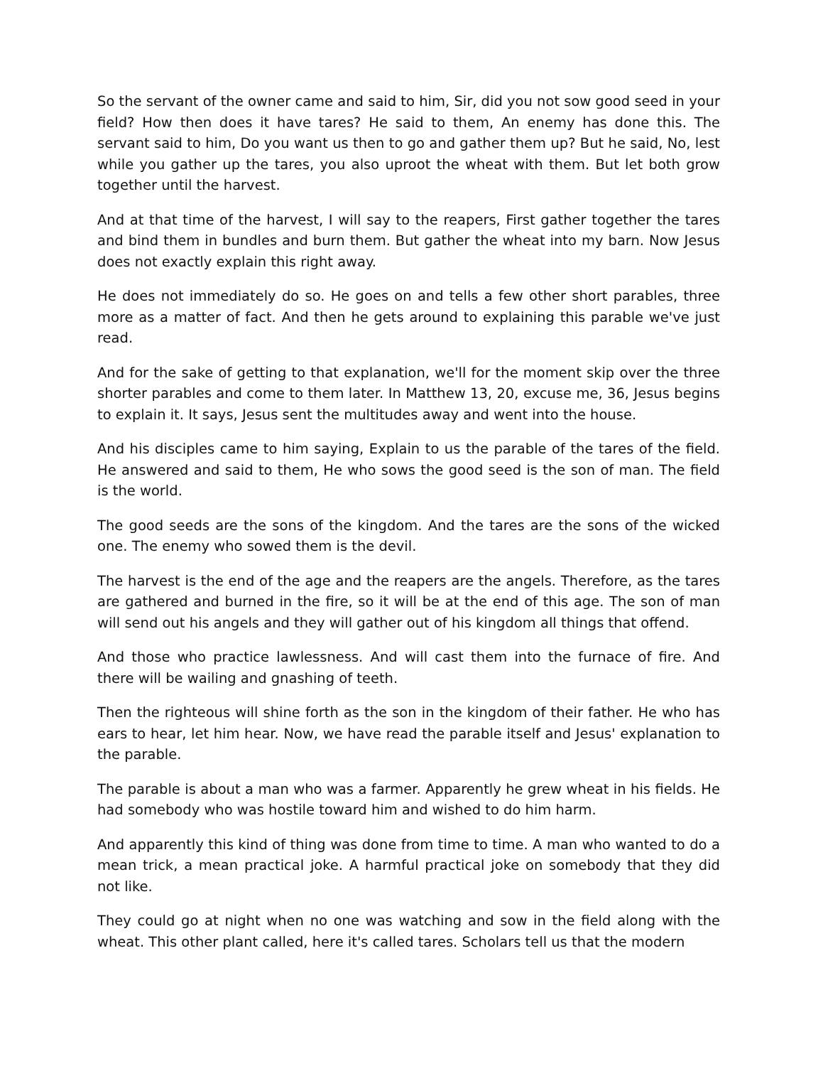So the servant of the owner came and said to him, Sir, did you not sow good seed in your field? How then does it have tares? He said to them, An enemy has done this. The servant said to him, Do you want us then to go and gather them up? But he said, No, lest while you gather up the tares, you also uproot the wheat with them. But let both grow together until the harvest.
And at that time of the harvest, I will say to the reapers, First gather together the tares and bind them in bundles and burn them. But gather the wheat into my barn. Now Jesus does not exactly explain this right away.
He does not immediately do so. He goes on and tells a few other short parables, three more as a matter of fact. And then he gets around to explaining this parable we've just read.
And for the sake of getting to that explanation, we'll for the moment skip over the three shorter parables and come to them later. In Matthew 13, 20, excuse me, 36, Jesus begins to explain it. It says, Jesus sent the multitudes away and went into the house.
And his disciples came to him saying, Explain to us the parable of the tares of the field. He answered and said to them, He who sows the good seed is the son of man. The field is the world.
The good seeds are the sons of the kingdom. And the tares are the sons of the wicked one. The enemy who sowed them is the devil.
The harvest is the end of the age and the reapers are the angels. Therefore, as the tares are gathered and burned in the fire, so it will be at the end of this age. The son of man will send out his angels and they will gather out of his kingdom all things that offend.
And those who practice lawlessness. And will cast them into the furnace of fire. And there will be wailing and gnashing of teeth.
Then the righteous will shine forth as the son in the kingdom of their father. He who has ears to hear, let him hear. Now, we have read the parable itself and Jesus' explanation to the parable.
The parable is about a man who was a farmer. Apparently he grew wheat in his fields. He had somebody who was hostile toward him and wished to do him harm.
And apparently this kind of thing was done from time to time. A man who wanted to do a mean trick, a mean practical joke. A harmful practical joke on somebody that they did not like.
They could go at night when no one was watching and sow in the field along with the wheat. This other plant called, here it's called tares. Scholars tell us that the modern